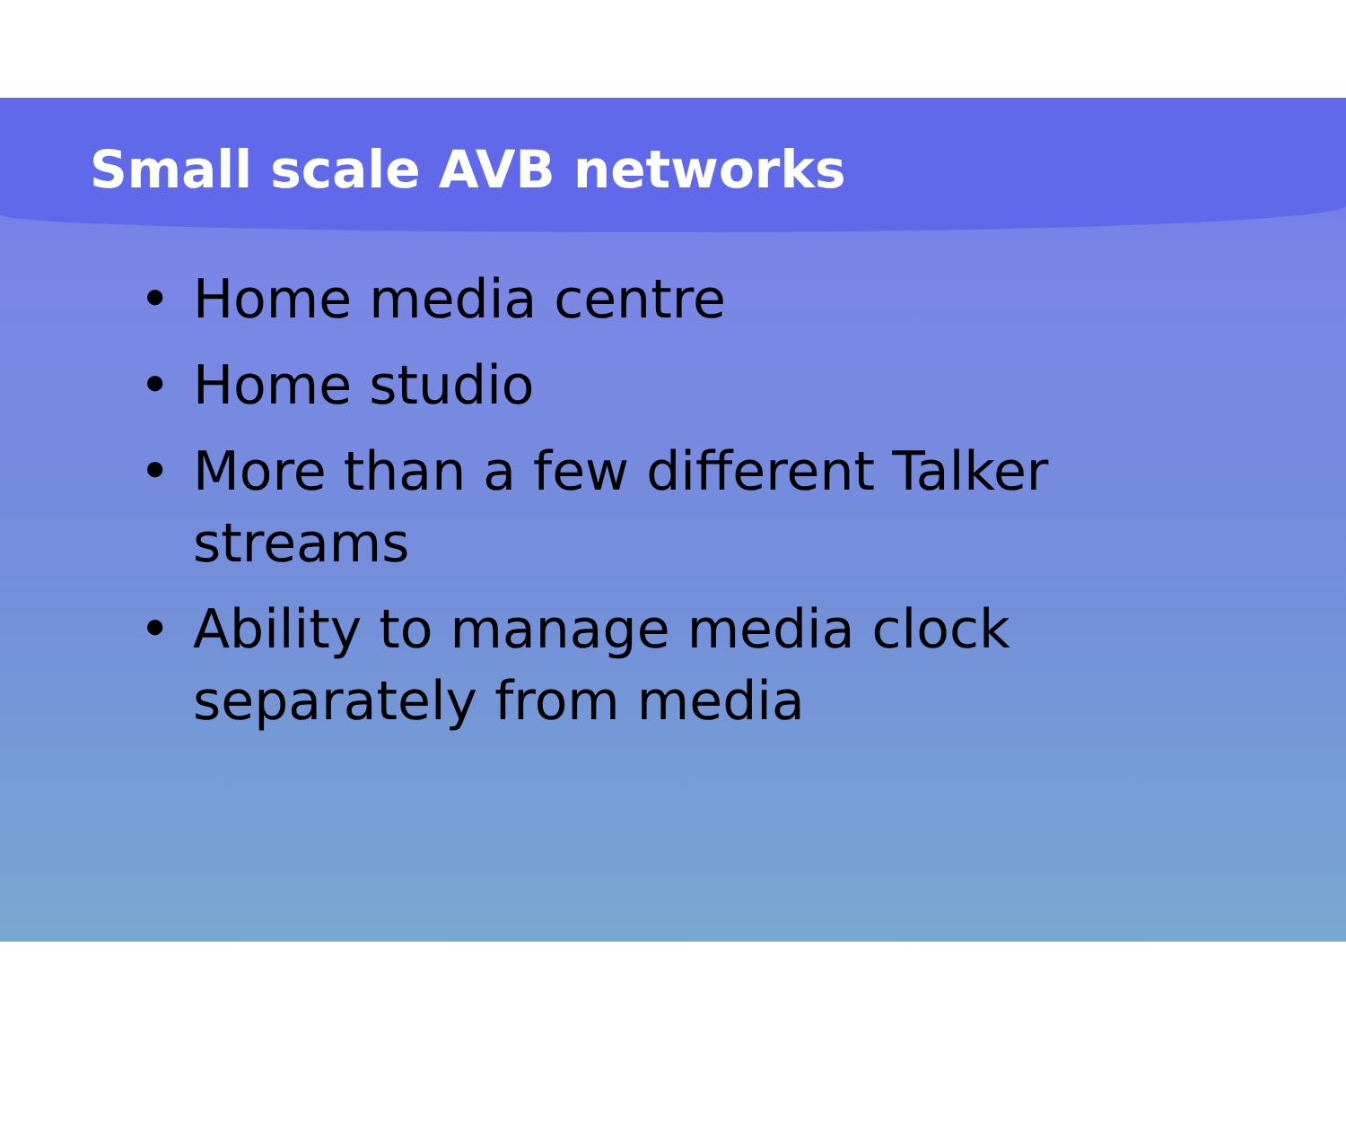Small scale AVB networks
• Home media centre
• Home studio
• More than a few different Talker streams
• Ability to manage media clock separately from media